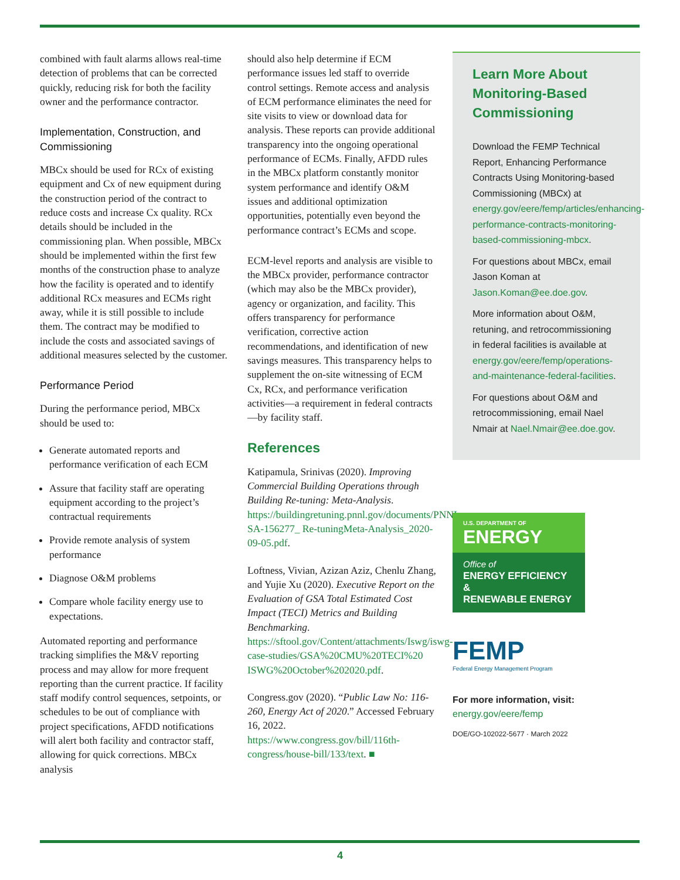combined with fault alarms allows real-time detection of problems that can be corrected quickly, reducing risk for both the facility owner and the performance contractor.
Implementation, Construction, and Commissioning
MBCx should be used for RCx of existing equipment and Cx of new equipment during the construction period of the contract to reduce costs and increase Cx quality. RCx details should be included in the commissioning plan. When possible, MBCx should be implemented within the first few months of the construction phase to analyze how the facility is operated and to identify additional RCx measures and ECMs right away, while it is still possible to include them. The contract may be modified to include the costs and associated savings of additional measures selected by the customer.
Performance Period
During the performance period, MBCx should be used to:
Generate automated reports and performance verification of each ECM
Assure that facility staff are operating equipment according to the project’s contractual requirements
Provide remote analysis of system performance
Diagnose O&M problems
Compare whole facility energy use to expectations.
Automated reporting and performance tracking simplifies the M&V reporting process and may allow for more frequent reporting than the current practice. If facility staff modify control sequences, setpoints, or schedules to be out of compliance with project specifications, AFDD notifications will alert both facility and contractor staff, allowing for quick corrections. MBCx analysis
should also help determine if ECM performance issues led staff to override control settings. Remote access and analysis of ECM performance eliminates the need for site visits to view or download data for analysis. These reports can provide additional transparency into the ongoing operational performance of ECMs. Finally, AFDD rules in the MBCx platform constantly monitor system performance and identify O&M issues and additional optimization opportunities, potentially even beyond the performance contract’s ECMs and scope.
ECM-level reports and analysis are visible to the MBCx provider, performance contractor (which may also be the MBCx provider), agency or organization, and facility. This offers transparency for performance verification, corrective action recommendations, and identification of new savings measures. This transparency helps to supplement the on-site witnessing of ECM Cx, RCx, and performance verification activities—a requirement in federal contracts—by facility staff.
References
Katipamula, Srinivas (2020). Improving Commercial Building Operations through Building Re-tuning: Meta-Analysis. https://buildingretuning.pnnl.gov/documents/PNNL-SA-156277_ Re-tuningMeta-Analysis_2020-09-05.pdf.
Loftness, Vivian, Azizan Aziz, Chenlu Zhang, and Yujie Xu (2020). Executive Report on the Evaluation of GSA Total Estimated Cost Impact (TECI) Metrics and Building Benchmarking. https://sftool.gov/Content/attachments/Iswg/iswg-case-studies/GSA%20CMU%20TECI%20 ISWG%20October%202020.pdf.
Congress.gov (2020). “Public Law No: 116-260, Energy Act of 2020.” Accessed February 16, 2022. https://www.congress.gov/bill/116th-congress/house-bill/133/text. ■
Learn More About Monitoring-Based Commissioning
Download the FEMP Technical Report, Enhancing Performance Contracts Using Monitoring-based Commissioning (MBCx) at energy.gov/eere/femp/articles/enhancing-performance-contracts-monitoring-based-commissioning-mbcx.
For questions about MBCx, email Jason Koman at Jason.Koman@ee.doe.gov.
More information about O&M, retuning, and retrocommissioning in federal facilities is available at energy.gov/eere/femp/operations-and-maintenance-federal-facilities.
For questions about O&M and retrocommissioning, email Nael Nmair at Nael.Nmair@ee.doe.gov.
U.S. DEPARTMENT OF
ENERGY
Office of
ENERGY EFFICIENCY &
RENEWABLE ENERGY
FEMP
Federal Energy Management Program
For more information, visit:
energy.gov/eere/femp
DOE/GO-102022-5677 · March 2022
4